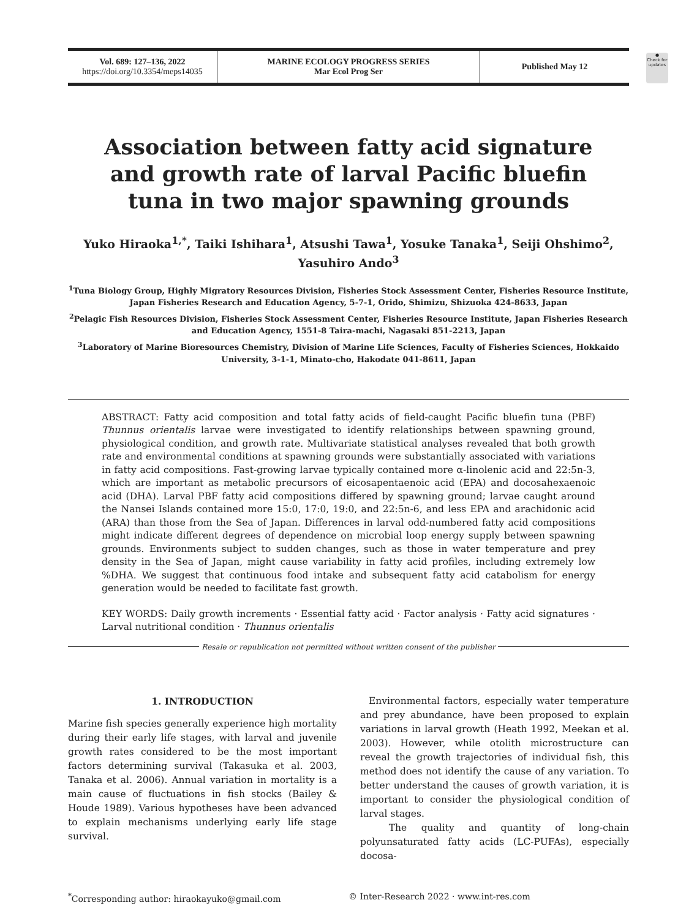●
Check for updates
Vol. 689: 127–136, 2022
https://doi.org/10.3354/meps14035
MARINE ECOLOGY PROGRESS SERIES
Mar Ecol Prog Ser
Published May 12
Association between fatty acid signature and growth rate of larval Pacific bluefin tuna in two major spawning grounds
Yuko Hiraoka<sup>1,*</sup>, Taiki Ishihara<sup>1</sup>, Atsushi Tawa<sup>1</sup>, Yosuke Tanaka<sup>1</sup>, Seiji Ohshimo<sup>2</sup>,
Yasuhiro Ando<sup>3</sup>
<sup>1</sup> Tuna Biology Group, Highly Migratory Resources Division, Fisheries Stock Assessment Center, Fisheries Resource Institute, Japan Fisheries Research and Education Agency, 5-7-1, Orido, Shimizu, Shizuoka 424-8633, Japan
<sup>2</sup> Pelagic Fish Resources Division, Fisheries Stock Assessment Center, Fisheries Resource Institute, Japan Fisheries Research and Education Agency, 1551-8 Taira-machi, Nagasaki 851-2213, Japan
<sup>3</sup> Laboratory of Marine Bioresources Chemistry, Division of Marine Life Sciences, Faculty of Fisheries Sciences, Hokkaido University, 3-1-1, Minato-cho, Hakodate 041-8611, Japan
ABSTRACT: Fatty acid composition and total fatty acids of field-caught Pacific bluefin tuna (PBF) Thunnus orientalis larvae were investigated to identify relationships between spawning ground, physiological condition, and growth rate. Multivariate statistical analyses revealed that both growth rate and environmental conditions at spawning grounds were substantially associated with variations in fatty acid compositions. Fast-growing larvae typically contained more α-linolenic acid and 22:5n-3, which are important as metabolic precursors of eicosapentaenoic acid (EPA) and docosahexaenoic acid (DHA). Larval PBF fatty acid compositions differed by spawning ground; larvae caught around the Nansei Islands contained more 15:0, 17:0, 19:0, and 22:5n-6, and less EPA and arachidonic acid (ARA) than those from the Sea of Japan. Differences in larval odd-numbered fatty acid compositions might indicate different degrees of dependence on microbial loop energy supply between spawning grounds. Environments subject to sudden changes, such as those in water temperature and prey density in the Sea of Japan, might cause variability in fatty acid profiles, including extremely low %DHA. We suggest that continuous food intake and subsequent fatty acid catabolism for energy generation would be needed to facilitate fast growth.
KEY WORDS: Daily growth increments · Essential fatty acid · Factor analysis · Fatty acid signatures · Larval nutritional condition · Thunnus orientalis
Resale or republication not permitted without written consent of the publisher
1. INTRODUCTION
Marine fish species generally experience high mortality during their early life stages, with larval and juvenile growth rates considered to be the most important factors determining survival (Takasuka et al. 2003, Tanaka et al. 2006). Annual variation in mortality is a main cause of fluctuations in fish stocks (Bailey & Houde 1989). Various hypotheses have been advanced to explain mechanisms underlying early life stage survival.
Environmental factors, especially water temperature and prey abundance, have been proposed to explain variations in larval growth (Heath 1992, Meekan et al. 2003). However, while otolith microstructure can reveal the growth trajectories of individual fish, this method does not identify the cause of any variation. To better understand the causes of growth variation, it is important to consider the physiological condition of larval stages.
The quality and quantity of long-chain polyunsaturated fatty acids (LC-PUFAs), especially docosa-
<sup>*</sup> Corresponding author: hiraokayuko@gmail.com
© Inter-Research 2022 · www.int-res.com